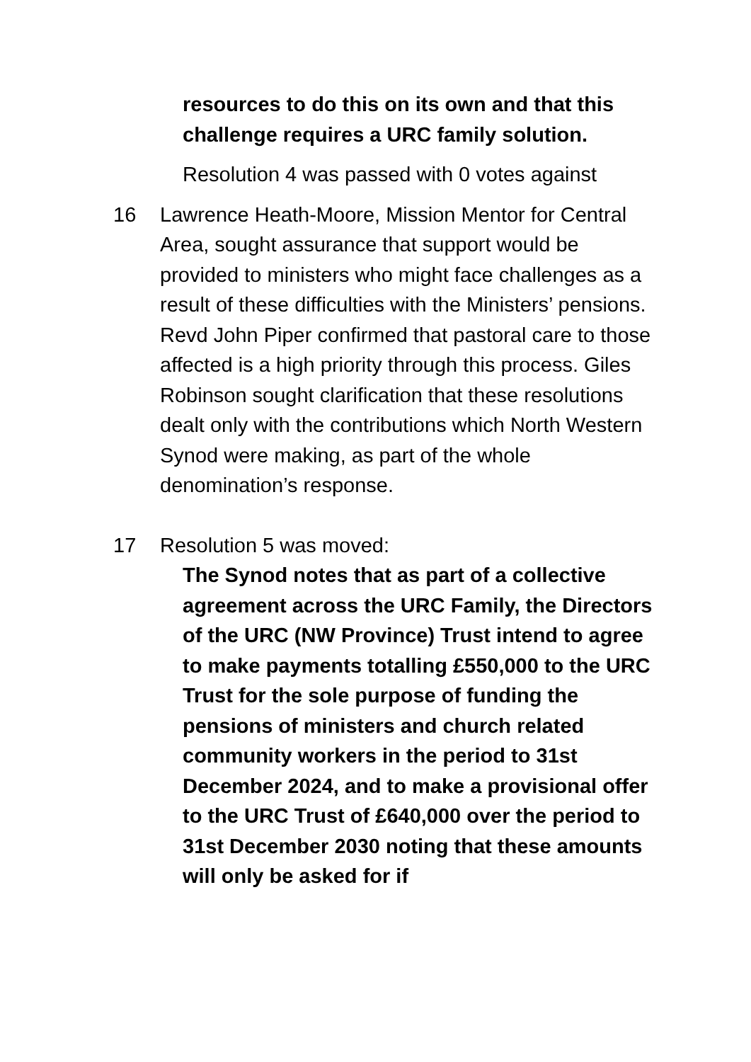resources to do this on its own and that this challenge requires a URC family solution.
Resolution 4 was passed with 0 votes against
16 Lawrence Heath-Moore, Mission Mentor for Central Area, sought assurance that support would be provided to ministers who might face challenges as a result of these difficulties with the Ministers’ pensions. Revd John Piper confirmed that pastoral care to those affected is a high priority through this process. Giles Robinson sought clarification that these resolutions dealt only with the contributions which North Western Synod were making, as part of the whole denomination’s response.
17 Resolution 5 was moved:
The Synod notes that as part of a collective agreement across the URC Family, the Directors of the URC (NW Province) Trust intend to agree to make payments totalling £550,000 to the URC Trust for the sole purpose of funding the pensions of ministers and church related community workers in the period to 31st December 2024, and to make a provisional offer to the URC Trust of £640,000 over the period to 31st December 2030 noting that these amounts will only be asked for if